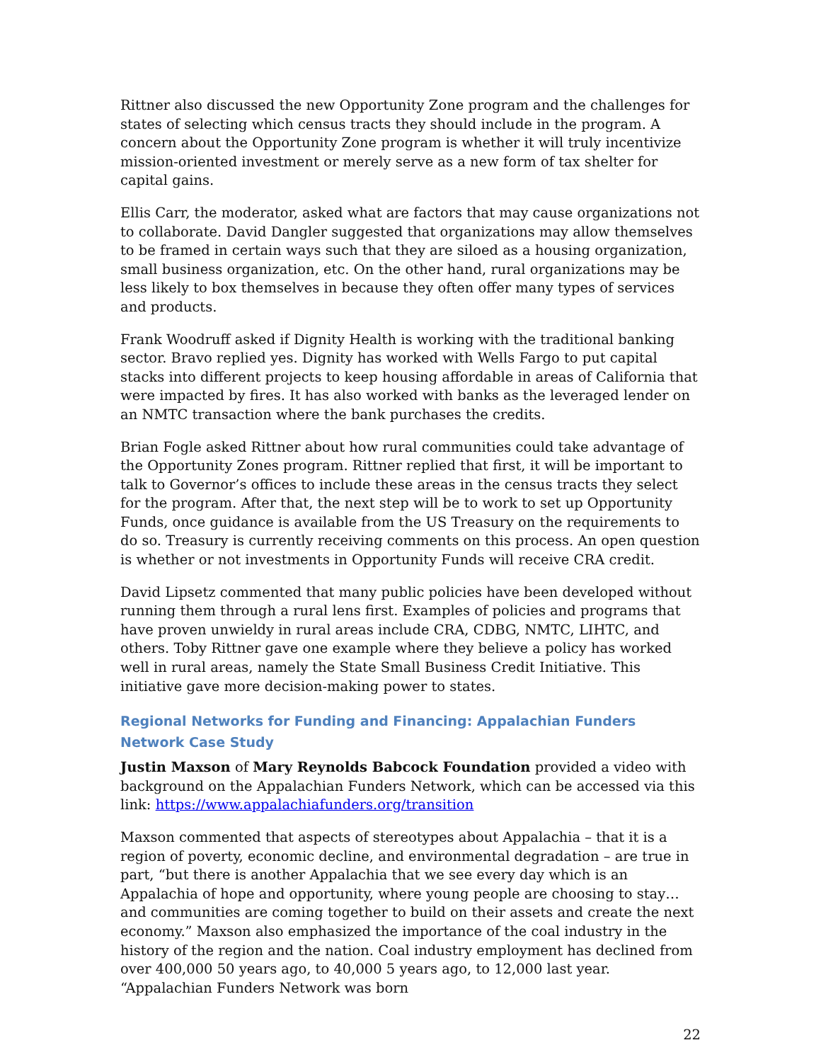Rittner also discussed the new Opportunity Zone program and the challenges for states of selecting which census tracts they should include in the program. A concern about the Opportunity Zone program is whether it will truly incentivize mission-oriented investment or merely serve as a new form of tax shelter for capital gains.
Ellis Carr, the moderator, asked what are factors that may cause organizations not to collaborate. David Dangler suggested that organizations may allow themselves to be framed in certain ways such that they are siloed as a housing organization, small business organization, etc. On the other hand, rural organizations may be less likely to box themselves in because they often offer many types of services and products.
Frank Woodruff asked if Dignity Health is working with the traditional banking sector. Bravo replied yes. Dignity has worked with Wells Fargo to put capital stacks into different projects to keep housing affordable in areas of California that were impacted by fires. It has also worked with banks as the leveraged lender on an NMTC transaction where the bank purchases the credits.
Brian Fogle asked Rittner about how rural communities could take advantage of the Opportunity Zones program. Rittner replied that first, it will be important to talk to Governor’s offices to include these areas in the census tracts they select for the program. After that, the next step will be to work to set up Opportunity Funds, once guidance is available from the US Treasury on the requirements to do so. Treasury is currently receiving comments on this process. An open question is whether or not investments in Opportunity Funds will receive CRA credit.
David Lipsetz commented that many public policies have been developed without running them through a rural lens first. Examples of policies and programs that have proven unwieldy in rural areas include CRA, CDBG, NMTC, LIHTC, and others. Toby Rittner gave one example where they believe a policy has worked well in rural areas, namely the State Small Business Credit Initiative. This initiative gave more decision-making power to states.
Regional Networks for Funding and Financing: Appalachian Funders Network Case Study
Justin Maxson of Mary Reynolds Babcock Foundation provided a video with background on the Appalachian Funders Network, which can be accessed via this link: https://www.appalachiafunders.org/transition
Maxson commented that aspects of stereotypes about Appalachia – that it is a region of poverty, economic decline, and environmental degradation – are true in part, “but there is another Appalachia that we see every day which is an Appalachia of hope and opportunity, where young people are choosing to stay… and communities are coming together to build on their assets and create the next economy.” Maxson also emphasized the importance of the coal industry in the history of the region and the nation. Coal industry employment has declined from over 400,000 50 years ago, to 40,000 5 years ago, to 12,000 last year. “Appalachian Funders Network was born
22